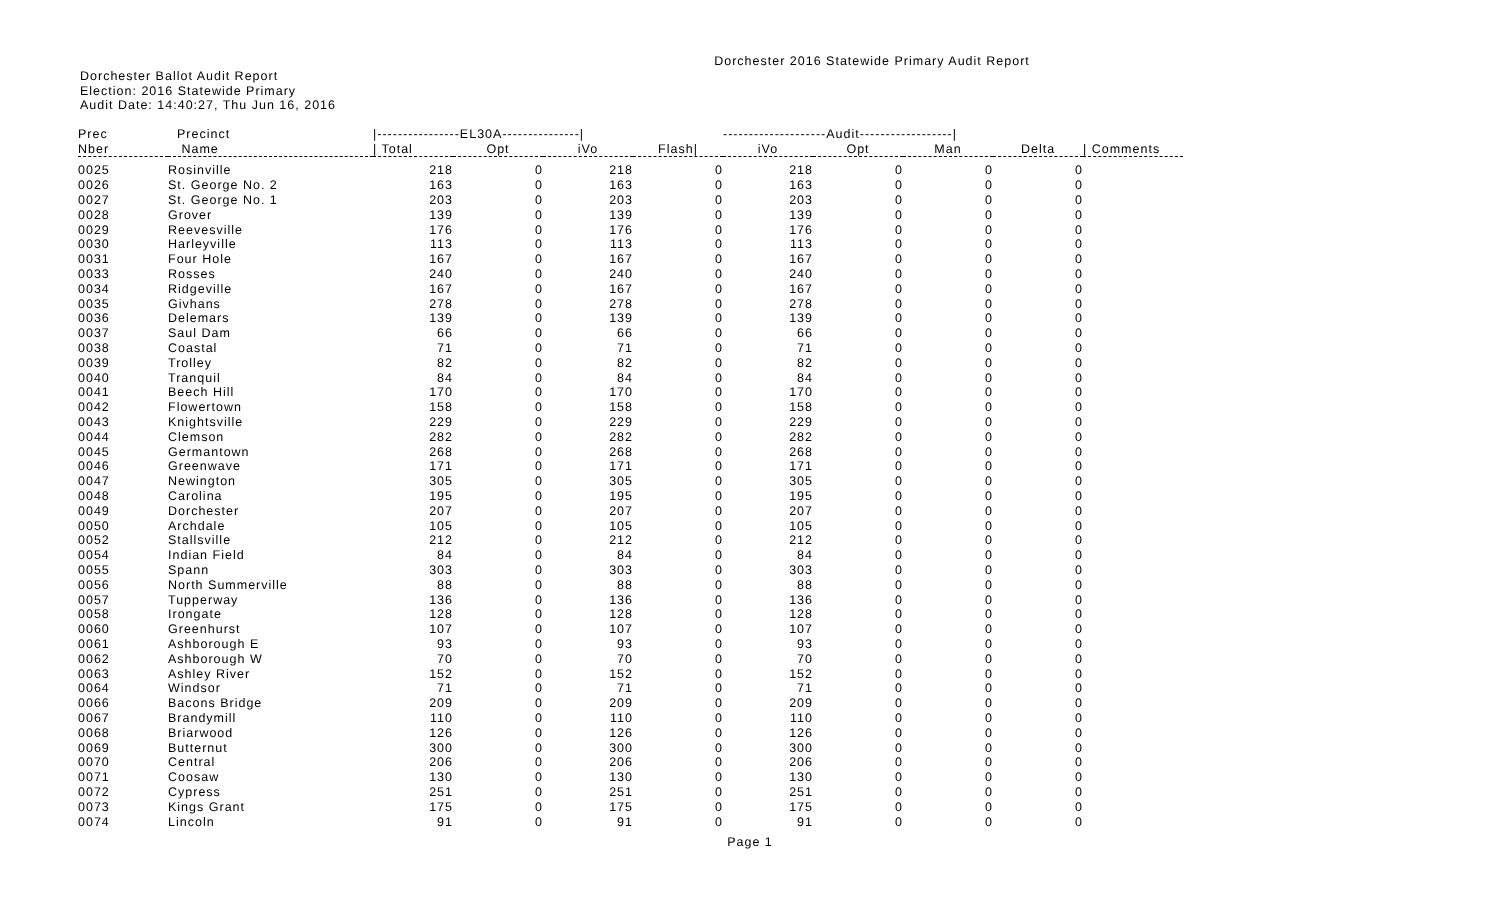Dorchester 2016 Statewide Primary Audit Report
Dorchester Ballot Audit Report
Election: 2016 Statewide Primary
Audit Date: 14:40:27, Thu Jun 16, 2016
| Prec | Precinct | /----------------EL30A---------------/ | | | | --------------------Audit------------------/ | | | | |
| --- | --- | --- | --- | --- | --- | --- | --- | --- | --- | --- |
| Nber | Name | / Total | Opt | iVo | Flash/ | iVo | Opt | Man | Delta | / Comments |
| 0025 | Rosinville | 218 | 0 | 218 | 0 | 218 | 0 | 0 | 0 | |
| 0026 | St. George No. 2 | 163 | 0 | 163 | 0 | 163 | 0 | 0 | 0 | |
| 0027 | St. George No. 1 | 203 | 0 | 203 | 0 | 203 | 0 | 0 | 0 | |
| 0028 | Grover | 139 | 0 | 139 | 0 | 139 | 0 | 0 | 0 | |
| 0029 | Reevesville | 176 | 0 | 176 | 0 | 176 | 0 | 0 | 0 | |
| 0030 | Harleyville | 113 | 0 | 113 | 0 | 113 | 0 | 0 | 0 | |
| 0031 | Four Hole | 167 | 0 | 167 | 0 | 167 | 0 | 0 | 0 | |
| 0033 | Rosses | 240 | 0 | 240 | 0 | 240 | 0 | 0 | 0 | |
| 0034 | Ridgeville | 167 | 0 | 167 | 0 | 167 | 0 | 0 | 0 | |
| 0035 | Givhans | 278 | 0 | 278 | 0 | 278 | 0 | 0 | 0 | |
| 0036 | Delemars | 139 | 0 | 139 | 0 | 139 | 0 | 0 | 0 | |
| 0037 | Saul Dam | 66 | 0 | 66 | 0 | 66 | 0 | 0 | 0 | |
| 0038 | Coastal | 71 | 0 | 71 | 0 | 71 | 0 | 0 | 0 | |
| 0039 | Trolley | 82 | 0 | 82 | 0 | 82 | 0 | 0 | 0 | |
| 0040 | Tranquil | 84 | 0 | 84 | 0 | 84 | 0 | 0 | 0 | |
| 0041 | Beech Hill | 170 | 0 | 170 | 0 | 170 | 0 | 0 | 0 | |
| 0042 | Flowertown | 158 | 0 | 158 | 0 | 158 | 0 | 0 | 0 | |
| 0043 | Knightsville | 229 | 0 | 229 | 0 | 229 | 0 | 0 | 0 | |
| 0044 | Clemson | 282 | 0 | 282 | 0 | 282 | 0 | 0 | 0 | |
| 0045 | Germantown | 268 | 0 | 268 | 0 | 268 | 0 | 0 | 0 | |
| 0046 | Greenwave | 171 | 0 | 171 | 0 | 171 | 0 | 0 | 0 | |
| 0047 | Newington | 305 | 0 | 305 | 0 | 305 | 0 | 0 | 0 | |
| 0048 | Carolina | 195 | 0 | 195 | 0 | 195 | 0 | 0 | 0 | |
| 0049 | Dorchester | 207 | 0 | 207 | 0 | 207 | 0 | 0 | 0 | |
| 0050 | Archdale | 105 | 0 | 105 | 0 | 105 | 0 | 0 | 0 | |
| 0052 | Stallsville | 212 | 0 | 212 | 0 | 212 | 0 | 0 | 0 | |
| 0054 | Indian Field | 84 | 0 | 84 | 0 | 84 | 0 | 0 | 0 | |
| 0055 | Spann | 303 | 0 | 303 | 0 | 303 | 0 | 0 | 0 | |
| 0056 | North Summerville | 88 | 0 | 88 | 0 | 88 | 0 | 0 | 0 | |
| 0057 | Tupperway | 136 | 0 | 136 | 0 | 136 | 0 | 0 | 0 | |
| 0058 | Irongate | 128 | 0 | 128 | 0 | 128 | 0 | 0 | 0 | |
| 0060 | Greenhurst | 107 | 0 | 107 | 0 | 107 | 0 | 0 | 0 | |
| 0061 | Ashborough E | 93 | 0 | 93 | 0 | 93 | 0 | 0 | 0 | |
| 0062 | Ashborough W | 70 | 0 | 70 | 0 | 70 | 0 | 0 | 0 | |
| 0063 | Ashley River | 152 | 0 | 152 | 0 | 152 | 0 | 0 | 0 | |
| 0064 | Windsor | 71 | 0 | 71 | 0 | 71 | 0 | 0 | 0 | |
| 0066 | Bacons Bridge | 209 | 0 | 209 | 0 | 209 | 0 | 0 | 0 | |
| 0067 | Brandymill | 110 | 0 | 110 | 0 | 110 | 0 | 0 | 0 | |
| 0068 | Briarwood | 126 | 0 | 126 | 0 | 126 | 0 | 0 | 0 | |
| 0069 | Butternut | 300 | 0 | 300 | 0 | 300 | 0 | 0 | 0 | |
| 0070 | Central | 206 | 0 | 206 | 0 | 206 | 0 | 0 | 0 | |
| 0071 | Coosaw | 130 | 0 | 130 | 0 | 130 | 0 | 0 | 0 | |
| 0072 | Cypress | 251 | 0 | 251 | 0 | 251 | 0 | 0 | 0 | |
| 0073 | Kings Grant | 175 | 0 | 175 | 0 | 175 | 0 | 0 | 0 | |
| 0074 | Lincoln | 91 | 0 | 91 | 0 | 91 | 0 | 0 | 0 | |
Page 1